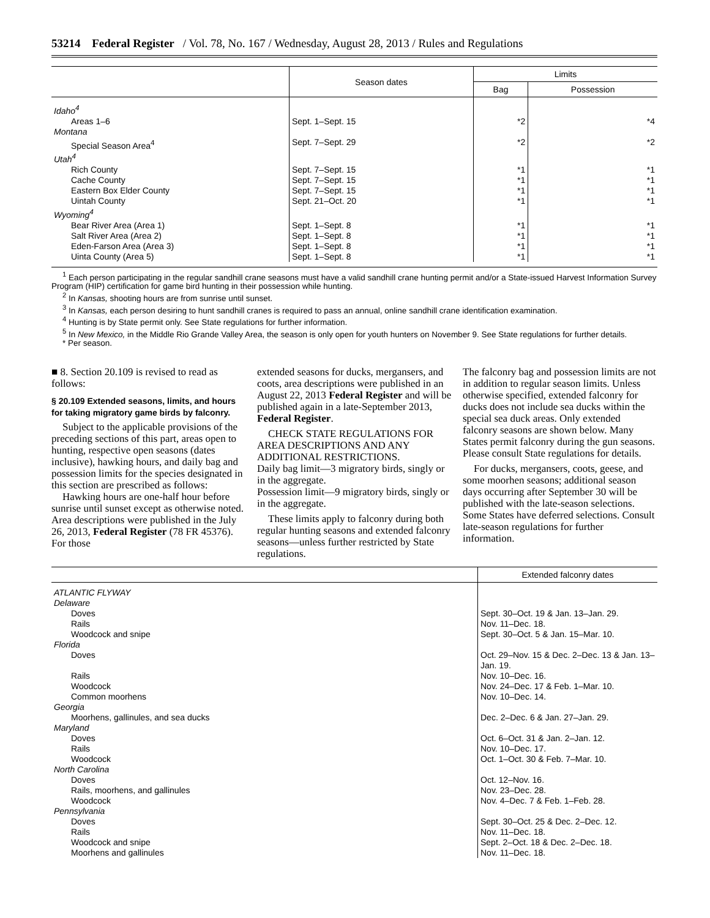53214 Federal Register / Vol. 78, No. 167 / Wednesday, August 28, 2013 / Rules and Regulations
| | Season dates | Limits | |
| --- | --- | --- | --- |
| | | Bag | Possession |
| Idaho<sup>4</sup> | | | |
| Areas 1–6 | Sept. 1–Sept. 15 | *2 | *4 |
| Montana | | | |
| Special Season Area<sup>4</sup> | Sept. 7–Sept. 29 | *2 | *2 |
| Utah<sup>4</sup> | | | |
| Rich County | Sept. 7–Sept. 15 | *1 | *1 |
| Cache County | Sept. 7–Sept. 15 | *1 | *1 |
| Eastern Box Elder County | Sept. 7–Sept. 15 | *1 | *1 |
| Uintah County | Sept. 21–Oct. 20 | *1 | *1 |
| Wyoming<sup>4</sup> | | | |
| Bear River Area (Area 1) | Sept. 1–Sept. 8 | *1 | *1 |
| Salt River Area (Area 2) | Sept. 1–Sept. 8 | *1 | *1 |
| Eden-Farson Area (Area 3) | Sept. 1–Sept. 8 | *1 | *1 |
| Uinta County (Area 5) | Sept. 1–Sept. 8 | *1 | *1 |
<sup>1</sup> Each person participating in the regular sandhill crane seasons must have a valid sandhill crane hunting permit and/or a State-issued Harvest Information Survey Program (HIP) certification for game bird hunting in their possession while hunting.
<sup>2</sup> In Kansas, shooting hours are from sunrise until sunset.
<sup>3</sup> In Kansas, each person desiring to hunt sandhill cranes is required to pass an annual, online sandhill crane identification examination.
<sup>4</sup> Hunting is by State permit only. See State regulations for further information.
<sup>5</sup> In New Mexico, in the Middle Rio Grande Valley Area, the season is only open for youth hunters on November 9. See State regulations for further details.
* Per season.
■ 8. Section 20.109 is revised to read as follows:
§ 20.109 Extended seasons, limits, and hours for taking migratory game birds by falconry.
Subject to the applicable provisions of the preceding sections of this part, areas open to hunting, respective open seasons (dates inclusive), hawking hours, and daily bag and possession limits for the species designated in this section are prescribed as follows:
Hawking hours are one-half hour before sunrise until sunset except as otherwise noted. Area descriptions were published in the July 26, 2013, Federal Register (78 FR 45376). For those
extended seasons for ducks, mergansers, and coots, area descriptions were published in an August 22, 2013 Federal Register and will be published again in a late-September 2013, Federal Register.
CHECK STATE REGULATIONS FOR AREA DESCRIPTIONS AND ANY ADDITIONAL RESTRICTIONS.
Daily bag limit—3 migratory birds, singly or in the aggregate.
Possession limit—9 migratory birds, singly or in the aggregate.
These limits apply to falconry during both regular hunting seasons and extended falconry seasons—unless further restricted by State regulations.
The falconry bag and possession limits are not in addition to regular season limits. Unless otherwise specified, extended falconry for ducks does not include sea ducks within the special sea duck areas. Only extended falconry seasons are shown below. Many States permit falconry during the gun seasons. Please consult State regulations for details.
For ducks, mergansers, coots, geese, and some moorhen seasons; additional season days occurring after September 30 will be published with the late-season selections. Some States have deferred selections. Consult late-season regulations for further information.
| | Extended falconry dates |
| --- | --- |
| ATLANTIC FLYWAY | |
| Delaware | |
| Doves | Sept. 30–Oct. 19 & Jan. 13–Jan. 29. |
| Rails | Nov. 11–Dec. 18. |
| Woodcock and snipe | Sept. 30–Oct. 5 & Jan. 15–Mar. 10. |
| Florida | |
| Doves | Oct. 29–Nov. 15 & Dec. 2–Dec. 13 & Jan. 13–Jan. 19. |
| Rails | Nov. 10–Dec. 16. |
| Woodcock | Nov. 24–Dec. 17 & Feb. 1–Mar. 10. |
| Common moorhens | Nov. 10–Dec. 14. |
| Georgia | |
| Moorhens, gallinules, and sea ducks | Dec. 2–Dec. 6 & Jan. 27–Jan. 29. |
| Maryland | |
| Doves | Oct. 6–Oct. 31 & Jan. 2–Jan. 12. |
| Rails | Nov. 10–Dec. 17. |
| Woodcock | Oct. 1–Oct. 30 & Feb. 7–Mar. 10. |
| North Carolina | |
| Doves | Oct. 12–Nov. 16. |
| Rails, moorhens, and gallinules | Nov. 23–Dec. 28. |
| Woodcock | Nov. 4–Dec. 7 & Feb. 1–Feb. 28. |
| Pennsylvania | |
| Doves | Sept. 30–Oct. 25 & Dec. 2–Dec. 12. |
| Rails | Nov. 11–Dec. 18. |
| Woodcock and snipe | Sept. 2–Oct. 18 & Dec. 2–Dec. 18. |
| Moorhens and gallinules | Nov. 11–Dec. 18. |